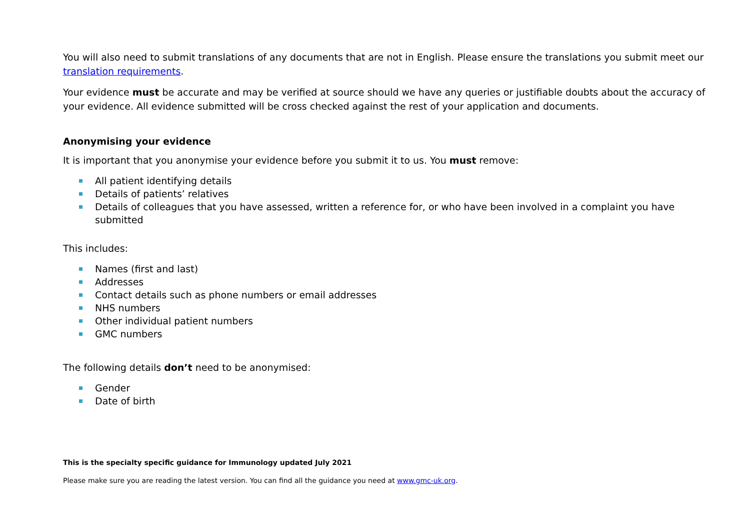You will also need to submit translations of any documents that are not in English. Please ensure the translations you submit meet our translation requirements.
Your evidence must be accurate and may be verified at source should we have any queries or justifiable doubts about the accuracy of your evidence. All evidence submitted will be cross checked against the rest of your application and documents.
Anonymising your evidence
It is important that you anonymise your evidence before you submit it to us. You must remove:
All patient identifying details
Details of patients’ relatives
Details of colleagues that you have assessed, written a reference for, or who have been involved in a complaint you have submitted
This includes:
Names (first and last)
Addresses
Contact details such as phone numbers or email addresses
NHS numbers
Other individual patient numbers
GMC numbers
The following details don’t need to be anonymised:
Gender
Date of birth
This is the specialty specific guidance for Immunology updated July 2021
Please make sure you are reading the latest version. You can find all the guidance you need at www.gmc-uk.org.